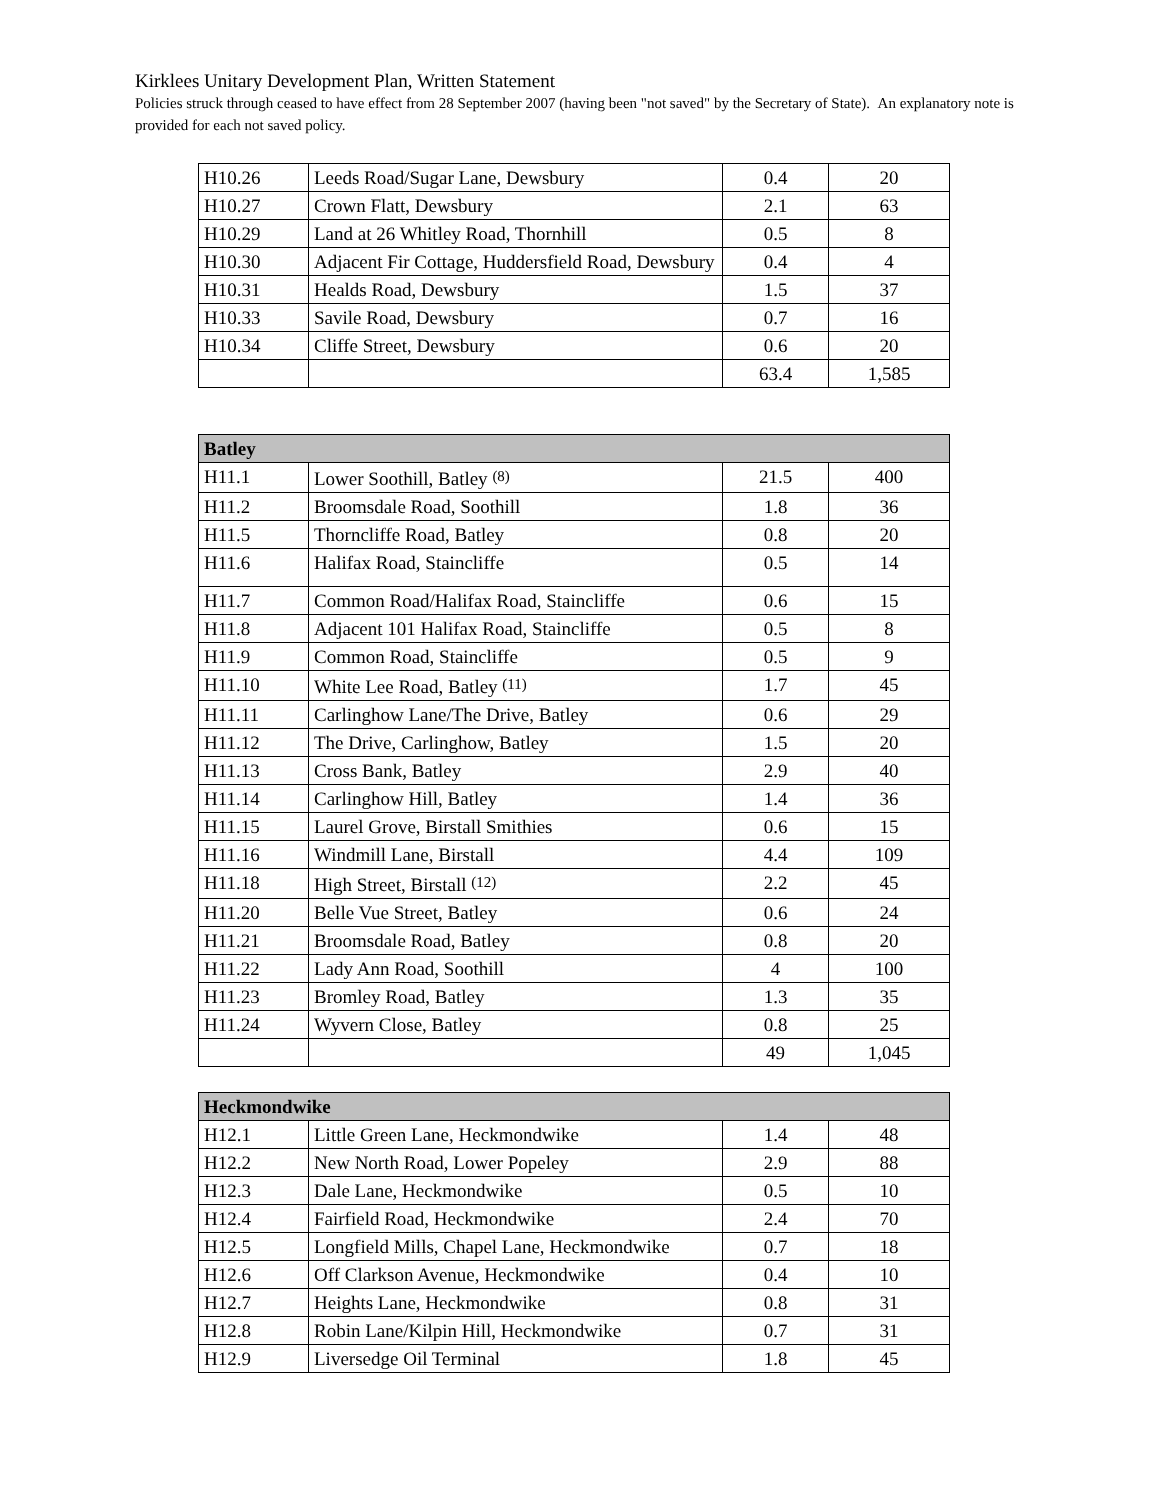Kirklees Unitary Development Plan, Written Statement
Policies struck through ceased to have effect from 28 September 2007 (having been "not saved" by the Secretary of State). An explanatory note is provided for each not saved policy.
| H10.26 | Leeds Road/Sugar Lane, Dewsbury | 0.4 | 20 |
| H10.27 | Crown Flatt, Dewsbury | 2.1 | 63 |
| H10.29 | Land at 26 Whitley Road, Thornhill | 0.5 | 8 |
| H10.30 | Adjacent Fir Cottage, Huddersfield Road, Dewsbury | 0.4 | 4 |
| H10.31 | Healds Road, Dewsbury | 1.5 | 37 |
| H10.33 | Savile Road, Dewsbury | 0.7 | 16 |
| H10.34 | Cliffe Street, Dewsbury | 0.6 | 20 |
| | | 63.4 | 1,585 |
| Batley | | | |
| H11.1 | Lower Soothill, Batley <sup>(8)</sup> | 21.5 | 400 |
| H11.2 | Broomsdale Road, Soothill | 1.8 | 36 |
| H11.5 | Thorncliffe Road, Batley | 0.8 | 20 |
| H11.6 | Halifax Road, Staincliffe | 0.5 | 14 |
| H11.7 | Common Road/Halifax Road, Staincliffe | 0.6 | 15 |
| H11.8 | Adjacent 101 Halifax Road, Staincliffe | 0.5 | 8 |
| H11.9 | Common Road, Staincliffe | 0.5 | 9 |
| H11.10 | White Lee Road, Batley <sup>(11)</sup> | 1.7 | 45 |
| H11.11 | Carlinghow Lane/The Drive, Batley | 0.6 | 29 |
| H11.12 | The Drive, Carlinghow, Batley | 1.5 | 20 |
| H11.13 | Cross Bank, Batley | 2.9 | 40 |
| H11.14 | Carlinghow Hill, Batley | 1.4 | 36 |
| H11.15 | Laurel Grove, Birstall Smithies | 0.6 | 15 |
| H11.16 | Windmill Lane, Birstall | 4.4 | 109 |
| H11.18 | High Street, Birstall <sup>(12)</sup> | 2.2 | 45 |
| H11.20 | Belle Vue Street, Batley | 0.6 | 24 |
| H11.21 | Broomsdale Road, Batley | 0.8 | 20 |
| H11.22 | Lady Ann Road, Soothill | 4 | 100 |
| H11.23 | Bromley Road, Batley | 1.3 | 35 |
| H11.24 | Wyvern Close, Batley | 0.8 | 25 |
| | | 49 | 1,045 |
| Heckmondwike | | | |
| H12.1 | Little Green Lane, Heckmondwike | 1.4 | 48 |
| H12.2 | New North Road, Lower Popeley | 2.9 | 88 |
| H12.3 | Dale Lane, Heckmondwike | 0.5 | 10 |
| H12.4 | Fairfield Road, Heckmondwike | 2.4 | 70 |
| H12.5 | Longfield Mills, Chapel Lane, Heckmondwike | 0.7 | 18 |
| H12.6 | Off Clarkson Avenue, Heckmondwike | 0.4 | 10 |
| H12.7 | Heights Lane, Heckmondwike | 0.8 | 31 |
| H12.8 | Robin Lane/Kilpin Hill, Heckmondwike | 0.7 | 31 |
| H12.9 | Liversedge Oil Terminal | 1.8 | 45 |